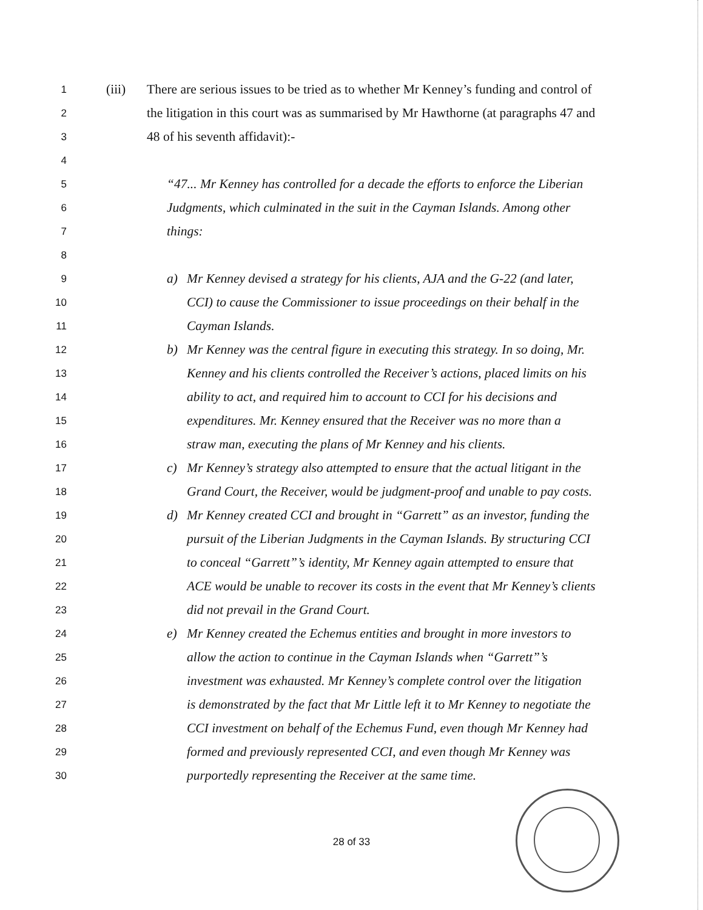1 (iii) There are serious issues to be tried as to whether Mr Kenney’s funding and control of
2 the litigation in this court was as summarised by Mr Hawthorne (at paragraphs 47 and
3 48 of his seventh affidavit):-
4
5 “47... Mr Kenney has controlled for a decade the efforts to enforce the Liberian
6 Judgments, which culminated in the suit in the Cayman Islands. Among other
7 things:
8
9 a) Mr Kenney devised a strategy for his clients, AJA and the G-22 (and later,
10 CCI) to cause the Commissioner to issue proceedings on their behalf in the
11 Cayman Islands.
12 b) Mr Kenney was the central figure in executing this strategy. In so doing, Mr.
13 Kenney and his clients controlled the Receiver’s actions, placed limits on his
14 ability to act, and required him to account to CCI for his decisions and
15 expenditures. Mr. Kenney ensured that the Receiver was no more than a
16 straw man, executing the plans of Mr Kenney and his clients.
17 c) Mr Kenney’s strategy also attempted to ensure that the actual litigant in the
18 Grand Court, the Receiver, would be judgment-proof and unable to pay costs.
19 d) Mr Kenney created CCI and brought in “Garrett” as an investor, funding the
20 pursuit of the Liberian Judgments in the Cayman Islands. By structuring CCI
21 to conceal “Garrett”’s identity, Mr Kenney again attempted to ensure that
22 ACE would be unable to recover its costs in the event that Mr Kenney’s clients
23 did not prevail in the Grand Court.
24 e) Mr Kenney created the Echemus entities and brought in more investors to
25 allow the action to continue in the Cayman Islands when “Garrett”’s
26 investment was exhausted. Mr Kenney’s complete control over the litigation
27 is demonstrated by the fact that Mr Little left it to Mr Kenney to negotiate the
28 CCI investment on behalf of the Echemus Fund, even though Mr Kenney had
29 formed and previously represented CCI, and even though Mr Kenney was
30 purportedly representing the Receiver at the same time.
28 of 33